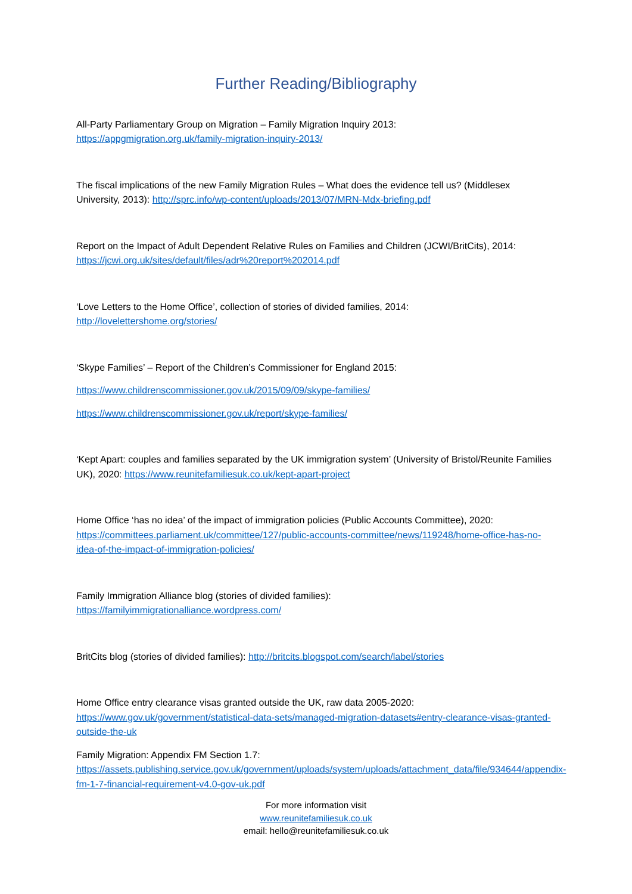Further Reading/Bibliography
All-Party Parliamentary Group on Migration – Family Migration Inquiry 2013:
https://appgmigration.org.uk/family-migration-inquiry-2013/
The fiscal implications of the new Family Migration Rules – What does the evidence tell us? (Middlesex University, 2013): http://sprc.info/wp-content/uploads/2013/07/MRN-Mdx-briefing.pdf
Report on the Impact of Adult Dependent Relative Rules on Families and Children (JCWI/BritCits), 2014:
https://jcwi.org.uk/sites/default/files/adr%20report%202014.pdf
‘Love Letters to the Home Office’, collection of stories of divided families, 2014:
http://lovelettershome.org/stories/
‘Skype Families’ – Report of the Children’s Commissioner for England 2015:
https://www.childrenscommissioner.gov.uk/2015/09/09/skype-families/
https://www.childrenscommissioner.gov.uk/report/skype-families/
‘Kept Apart: couples and families separated by the UK immigration system’ (University of Bristol/Reunite Families UK), 2020: https://www.reunitefamiliesuk.co.uk/kept-apart-project
Home Office ‘has no idea’ of the impact of immigration policies (Public Accounts Committee), 2020:
https://committees.parliament.uk/committee/127/public-accounts-committee/news/119248/home-office-has-no-idea-of-the-impact-of-immigration-policies/
Family Immigration Alliance blog (stories of divided families):
https://familyimmigrationalliance.wordpress.com/
BritCits blog (stories of divided families): http://britcits.blogspot.com/search/label/stories
Home Office entry clearance visas granted outside the UK, raw data 2005-2020:
https://www.gov.uk/government/statistical-data-sets/managed-migration-datasets#entry-clearance-visas-granted-outside-the-uk
Family Migration: Appendix FM Section 1.7:
https://assets.publishing.service.gov.uk/government/uploads/system/uploads/attachment_data/file/934644/appendix-fm-1-7-financial-requirement-v4.0-gov-uk.pdf
For more information visit
www.reunitefamiliesuk.co.uk
email: hello@reunitefamiliesuk.co.uk